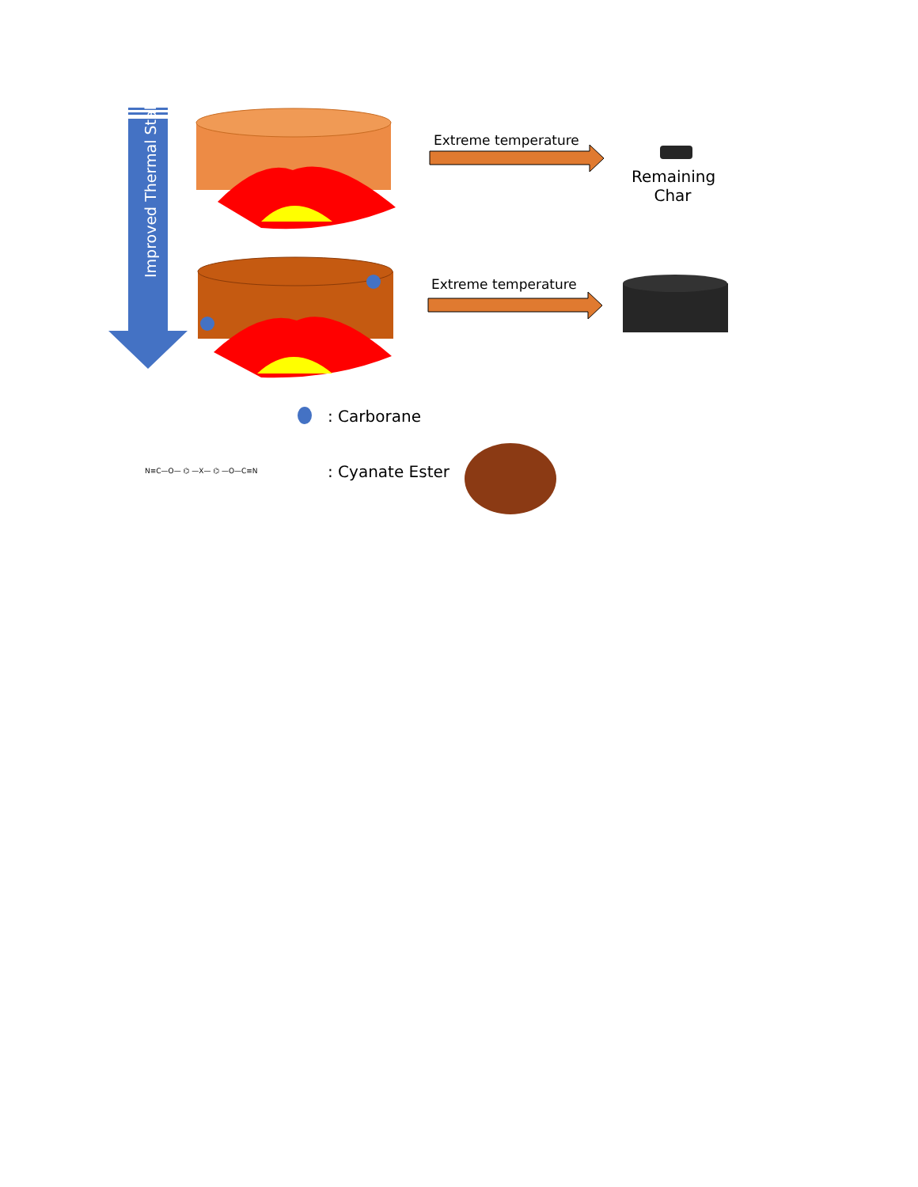Improved Thermal Stability
Extreme temperature
Remaining Char
Extreme temperature
: Carborane
N≡C—O— ⌬ —X— ⌬ —O—C≡N : Cyanate Ester